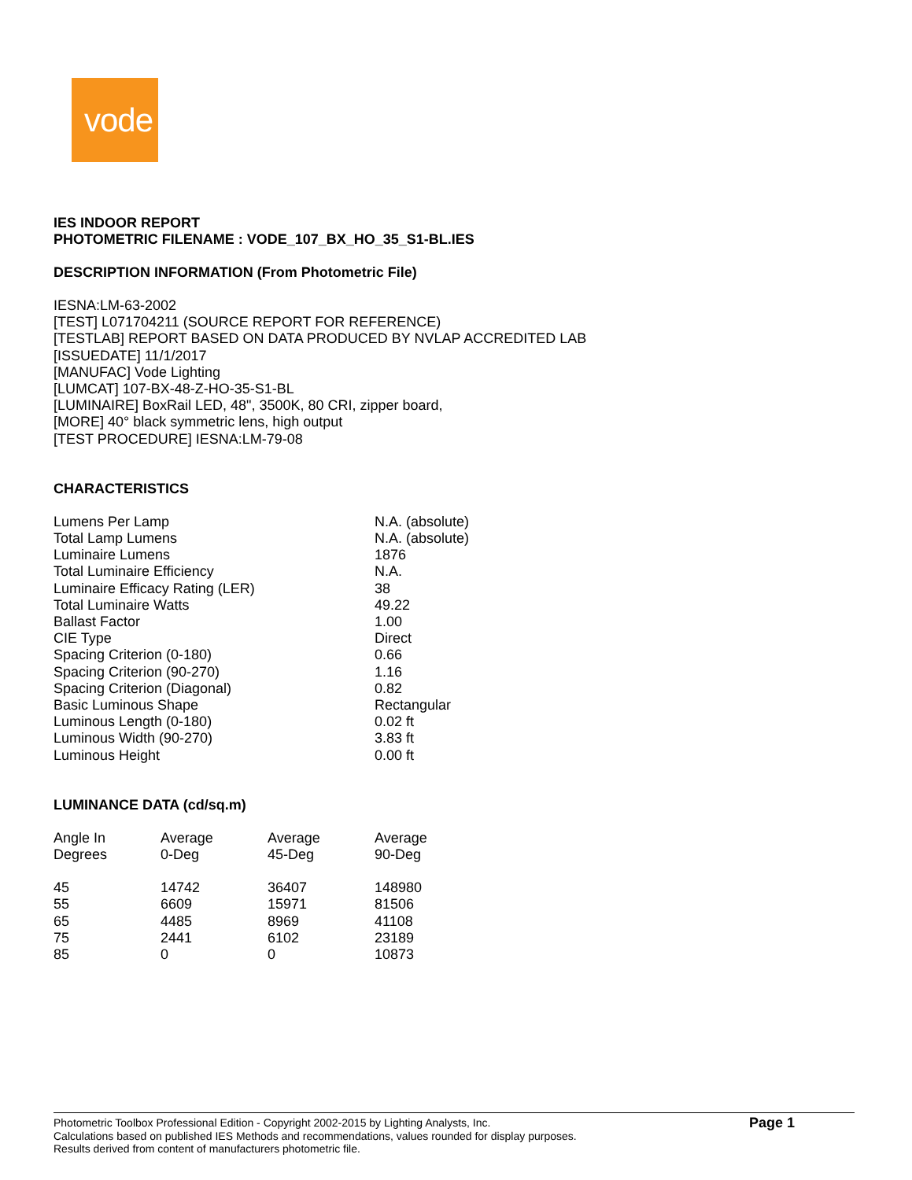vode
IES INDOOR REPORT
PHOTOMETRIC FILENAME : VODE_107_BX_HO_35_S1-BL.IES
DESCRIPTION INFORMATION (From Photometric File)
IESNA:LM-63-2002
[TEST] L071704211 (SOURCE REPORT FOR REFERENCE)
[TESTLAB] REPORT BASED ON DATA PRODUCED BY NVLAP ACCREDITED LAB
[ISSUEDATE] 11/1/2017
[MANUFAC] Vode Lighting
[LUMCAT] 107-BX-48-Z-HO-35-S1-BL
[LUMINAIRE] BoxRail LED, 48", 3500K, 80 CRI, zipper board,
[MORE] 40° black symmetric lens, high output
[TEST PROCEDURE] IESNA:LM-79-08
CHARACTERISTICS
| Lumens Per Lamp | N.A. (absolute) |
| Total Lamp Lumens | N.A. (absolute) |
| Luminaire Lumens | 1876 |
| Total Luminaire Efficiency | N.A. |
| Luminaire Efficacy Rating (LER) | 38 |
| Total Luminaire Watts | 49.22 |
| Ballast Factor | 1.00 |
| CIE Type | Direct |
| Spacing Criterion (0-180) | 0.66 |
| Spacing Criterion (90-270) | 1.16 |
| Spacing Criterion (Diagonal) | 0.82 |
| Basic Luminous Shape | Rectangular |
| Luminous Length (0-180) | 0.02 ft |
| Luminous Width (90-270) | 3.83 ft |
| Luminous Height | 0.00 ft |
LUMINANCE DATA (cd/sq.m)
| Angle In Degrees | Average 0-Deg | Average 45-Deg | Average 90-Deg |
| --- | --- | --- | --- |
| 45 | 14742 | 36407 | 148980 |
| 55 | 6609 | 15971 | 81506 |
| 65 | 4485 | 8969 | 41108 |
| 75 | 2441 | 6102 | 23189 |
| 85 | 0 | 0 | 10873 |
Photometric Toolbox Professional Edition - Copyright 2002-2015 by Lighting Analysts, Inc.
Calculations based on published IES Methods and recommendations, values rounded for display purposes.
Results derived from content of manufacturers photometric file.
Page 1